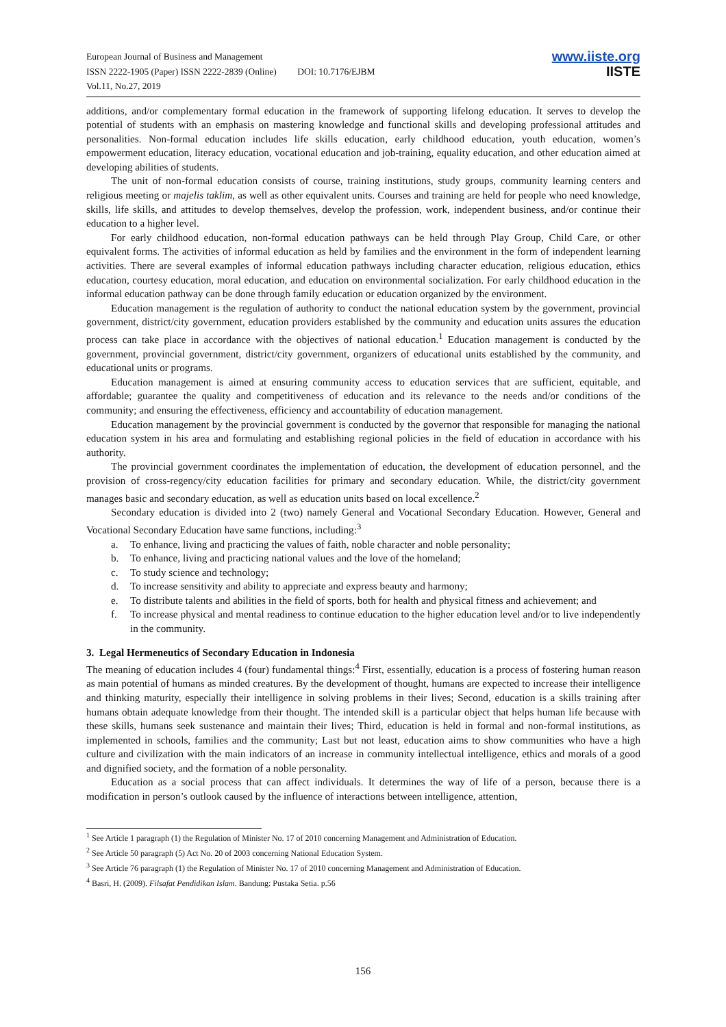European Journal of Business and Management
ISSN 2222-1905 (Paper) ISSN 2222-2839 (Online) DOI: 10.7176/EJBM
Vol.11, No.27, 2019
www.iiste.org
IISTE
additions, and/or complementary formal education in the framework of supporting lifelong education. It serves to develop the potential of students with an emphasis on mastering knowledge and functional skills and developing professional attitudes and personalities. Non-formal education includes life skills education, early childhood education, youth education, women’s empowerment education, literacy education, vocational education and job-training, equality education, and other education aimed at developing abilities of students.
The unit of non-formal education consists of course, training institutions, study groups, community learning centers and religious meeting or majelis taklim, as well as other equivalent units. Courses and training are held for people who need knowledge, skills, life skills, and attitudes to develop themselves, develop the profession, work, independent business, and/or continue their education to a higher level.
For early childhood education, non-formal education pathways can be held through Play Group, Child Care, or other equivalent forms. The activities of informal education as held by families and the environment in the form of independent learning activities. There are several examples of informal education pathways including character education, religious education, ethics education, courtesy education, moral education, and education on environmental socialization. For early childhood education in the informal education pathway can be done through family education or education organized by the environment.
Education management is the regulation of authority to conduct the national education system by the government, provincial government, district/city government, education providers established by the community and education units assures the education process can take place in accordance with the objectives of national education.<sup>1</sup> Education management is conducted by the government, provincial government, district/city government, organizers of educational units established by the community, and educational units or programs.
Education management is aimed at ensuring community access to education services that are sufficient, equitable, and affordable; guarantee the quality and competitiveness of education and its relevance to the needs and/or conditions of the community; and ensuring the effectiveness, efficiency and accountability of education management.
Education management by the provincial government is conducted by the governor that responsible for managing the national education system in his area and formulating and establishing regional policies in the field of education in accordance with his authority.
The provincial government coordinates the implementation of education, the development of education personnel, and the provision of cross-regency/city education facilities for primary and secondary education. While, the district/city government manages basic and secondary education, as well as education units based on local excellence.<sup>2</sup>
Secondary education is divided into 2 (two) namely General and Vocational Secondary Education. However, General and Vocational Secondary Education have same functions, including:<sup>3</sup>
a. To enhance, living and practicing the values of faith, noble character and noble personality;
b. To enhance, living and practicing national values and the love of the homeland;
c. To study science and technology;
d. To increase sensitivity and ability to appreciate and express beauty and harmony;
e. To distribute talents and abilities in the field of sports, both for health and physical fitness and achievement; and
f. To increase physical and mental readiness to continue education to the higher education level and/or to live independently in the community.
3. Legal Hermeneutics of Secondary Education in Indonesia
The meaning of education includes 4 (four) fundamental things:<sup>4</sup> First, essentially, education is a process of fostering human reason as main potential of humans as minded creatures. By the development of thought, humans are expected to increase their intelligence and thinking maturity, especially their intelligence in solving problems in their lives; Second, education is a skills training after humans obtain adequate knowledge from their thought. The intended skill is a particular object that helps human life because with these skills, humans seek sustenance and maintain their lives; Third, education is held in formal and non-formal institutions, as implemented in schools, families and the community; Last but not least, education aims to show communities who have a high culture and civilization with the main indicators of an increase in community intellectual intelligence, ethics and morals of a good and dignified society, and the formation of a noble personality.
Education as a social process that can affect individuals. It determines the way of life of a person, because there is a modification in person’s outlook caused by the influence of interactions between intelligence, attention,
<sup>1</sup> See Article 1 paragraph (1) the Regulation of Minister No. 17 of 2010 concerning Management and Administration of Education.
<sup>2</sup> See Article 50 paragraph (5) Act No. 20 of 2003 concerning National Education System.
<sup>3</sup> See Article 76 paragraph (1) the Regulation of Minister No. 17 of 2010 concerning Management and Administration of Education.
<sup>4</sup> Basri, H. (2009). Filsafat Pendidikan Islam. Bandung: Pustaka Setia. p.56
156